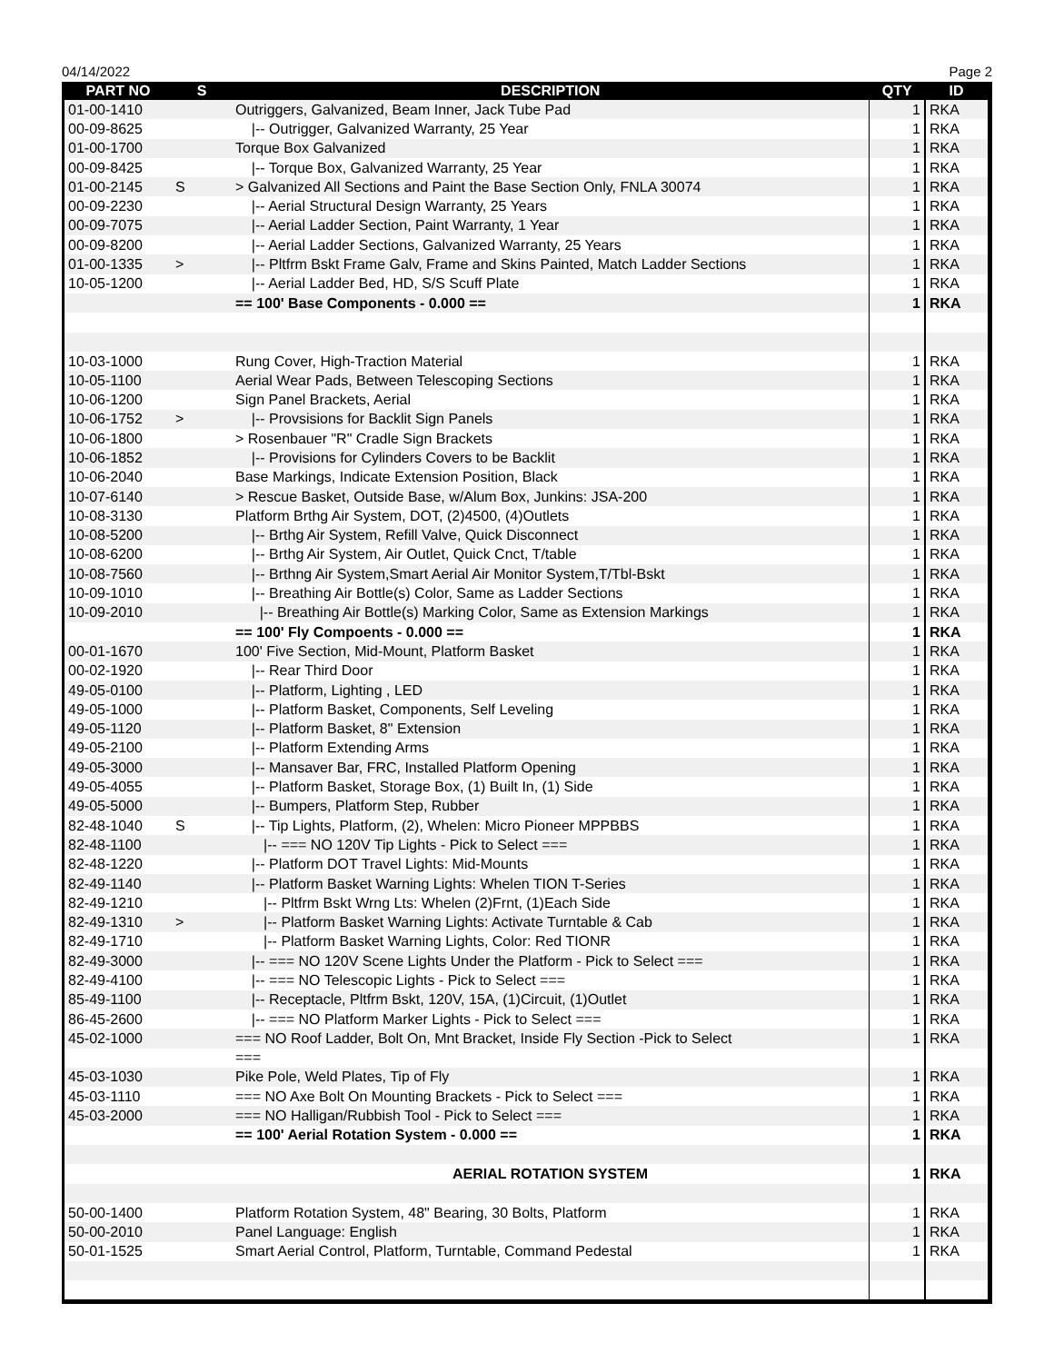04/14/2022 Page 2
| PART NO | S | DESCRIPTION | QTY | ID |
| --- | --- | --- | --- | --- |
| 01-00-1410 | | Outriggers, Galvanized, Beam Inner, Jack Tube Pad | 1 | RKA |
| 00-09-8625 | | /-- Outrigger, Galvanized Warranty, 25 Year | 1 | RKA |
| 01-00-1700 | | Torque Box Galvanized | 1 | RKA |
| 00-09-8425 | | /-- Torque Box, Galvanized Warranty, 25 Year | 1 | RKA |
| 01-00-2145 | S | > Galvanized All Sections and Paint the Base Section Only, FNLA 30074 | 1 | RKA |
| 00-09-2230 | | /-- Aerial Structural Design Warranty, 25 Years | 1 | RKA |
| 00-09-7075 | | /-- Aerial Ladder Section, Paint Warranty, 1 Year | 1 | RKA |
| 00-09-8200 | | /-- Aerial Ladder Sections, Galvanized Warranty, 25 Years | 1 | RKA |
| 01-00-1335 | > | /-- Pltfrm Bskt Frame Galv, Frame and Skins Painted, Match Ladder Sections | 1 | RKA |
| 10-05-1200 | | /-- Aerial Ladder Bed, HD, S/S Scuff Plate | 1 | RKA |
| | | == 100' Base Components - 0.000 == | 1 | RKA |
| 10-03-1000 | | Rung Cover, High-Traction Material | 1 | RKA |
| 10-05-1100 | | Aerial Wear Pads, Between Telescoping Sections | 1 | RKA |
| 10-06-1200 | | Sign Panel Brackets, Aerial | 1 | RKA |
| 10-06-1752 | > | /-- Provsisions for Backlit Sign Panels | 1 | RKA |
| 10-06-1800 | | > Rosenbauer "R" Cradle Sign Brackets | 1 | RKA |
| 10-06-1852 | | /-- Provisions for Cylinders Covers to be Backlit | 1 | RKA |
| 10-06-2040 | | Base Markings, Indicate Extension Position, Black | 1 | RKA |
| 10-07-6140 | | > Rescue Basket, Outside Base, w/Alum Box, Junkins: JSA-200 | 1 | RKA |
| 10-08-3130 | | Platform Brthg Air System, DOT, (2)4500, (4)Outlets | 1 | RKA |
| 10-08-5200 | | /-- Brthg Air System, Refill Valve, Quick Disconnect | 1 | RKA |
| 10-08-6200 | | /-- Brthg Air System, Air Outlet, Quick Cnct, T/table | 1 | RKA |
| 10-08-7560 | | /-- Brthng Air System,Smart Aerial Air Monitor System,T/Tbl-Bskt | 1 | RKA |
| 10-09-1010 | | /-- Breathing Air Bottle(s) Color, Same as Ladder Sections | 1 | RKA |
| 10-09-2010 | | /-- Breathing Air Bottle(s) Marking Color, Same as Extension Markings | 1 | RKA |
| | | == 100' Fly Compoents - 0.000 == | 1 | RKA |
| 00-01-1670 | | 100' Five Section, Mid-Mount, Platform Basket | 1 | RKA |
| 00-02-1920 | | /-- Rear Third Door | 1 | RKA |
| 49-05-0100 | | /-- Platform, Lighting , LED | 1 | RKA |
| 49-05-1000 | | /-- Platform Basket, Components, Self Leveling | 1 | RKA |
| 49-05-1120 | | /-- Platform Basket, 8" Extension | 1 | RKA |
| 49-05-2100 | | /-- Platform Extending Arms | 1 | RKA |
| 49-05-3000 | | /-- Mansaver Bar, FRC, Installed Platform Opening | 1 | RKA |
| 49-05-4055 | | /-- Platform Basket, Storage Box, (1) Built In, (1) Side | 1 | RKA |
| 49-05-5000 | | /-- Bumpers, Platform Step, Rubber | 1 | RKA |
| 82-48-1040 | S | /-- Tip Lights, Platform, (2), Whelen: Micro Pioneer MPPBBS | 1 | RKA |
| 82-48-1100 | | /-- === NO 120V Tip Lights - Pick to Select === | 1 | RKA |
| 82-48-1220 | | /-- Platform DOT Travel Lights: Mid-Mounts | 1 | RKA |
| 82-49-1140 | | /-- Platform Basket Warning Lights: Whelen TION T-Series | 1 | RKA |
| 82-49-1210 | | /-- Pltfrm Bskt Wrng Lts: Whelen (2)Frnt, (1)Each Side | 1 | RKA |
| 82-49-1310 | > | /-- Platform Basket Warning Lights: Activate Turntable & Cab | 1 | RKA |
| 82-49-1710 | | /-- Platform Basket Warning Lights, Color: Red TIONR | 1 | RKA |
| 82-49-3000 | | /-- === NO 120V Scene Lights Under the Platform - Pick to Select === | 1 | RKA |
| 82-49-4100 | | /-- === NO Telescopic Lights - Pick to Select === | 1 | RKA |
| 85-49-1100 | | /-- Receptacle, Pltfrm Bskt, 120V, 15A, (1)Circuit, (1)Outlet | 1 | RKA |
| 86-45-2600 | | /-- === NO Platform Marker Lights - Pick to Select === | 1 | RKA |
| 45-02-1000 | | === NO Roof Ladder, Bolt On, Mnt Bracket, Inside Fly Section -Pick to Select | 1 | RKA |
| | | === | | |
| 45-03-1030 | | Pike Pole, Weld Plates, Tip of Fly | 1 | RKA |
| 45-03-1110 | | === NO Axe Bolt On Mounting Brackets - Pick to Select === | 1 | RKA |
| 45-03-2000 | | === NO Halligan/Rubbish Tool - Pick to Select === | 1 | RKA |
| | | == 100' Aerial Rotation System - 0.000 == | 1 | RKA |
| | | AERIAL ROTATION SYSTEM | 1 | RKA |
| 50-00-1400 | | Platform Rotation System, 48" Bearing, 30 Bolts, Platform | 1 | RKA |
| 50-00-2010 | | Panel Language: English | 1 | RKA |
| 50-01-1525 | | Smart Aerial Control, Platform, Turntable, Command Pedestal | 1 | RKA |